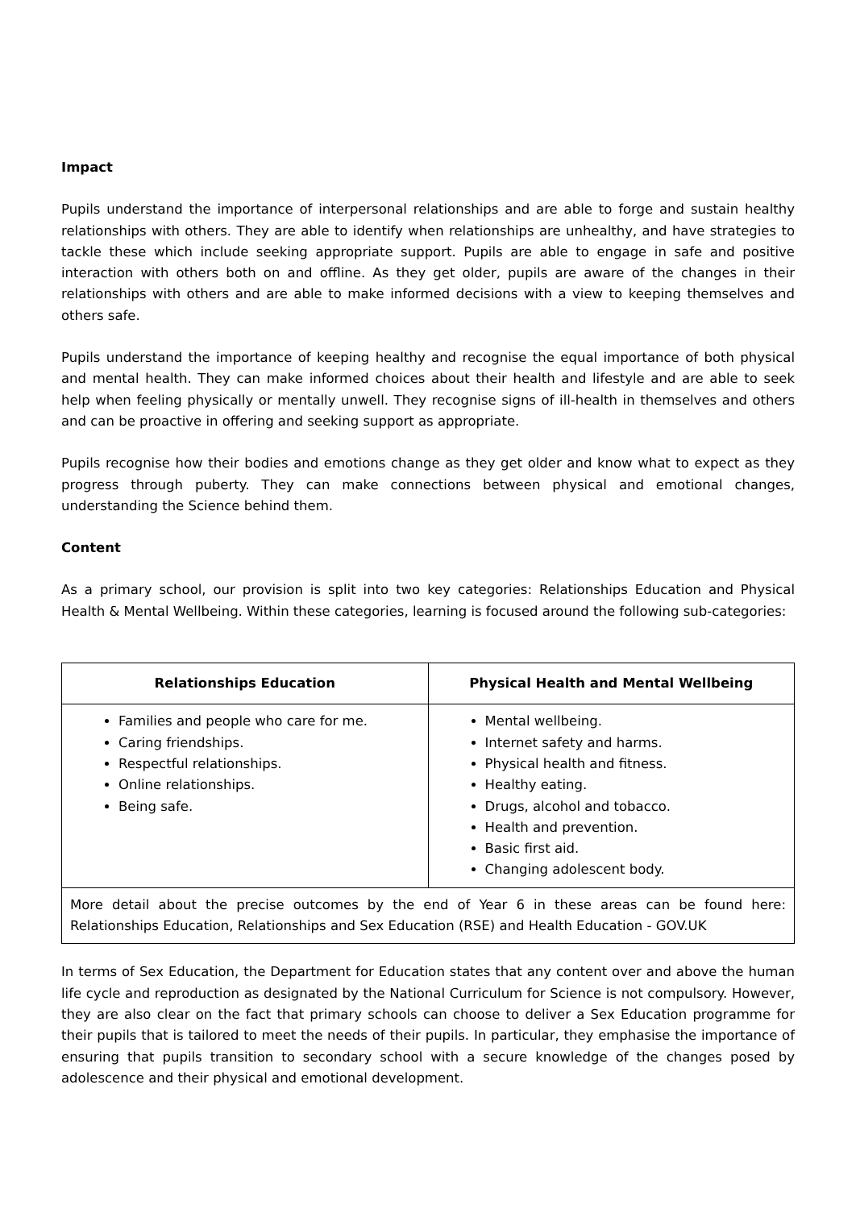Impact
Pupils understand the importance of interpersonal relationships and are able to forge and sustain healthy relationships with others. They are able to identify when relationships are unhealthy, and have strategies to tackle these which include seeking appropriate support. Pupils are able to engage in safe and positive interaction with others both on and offline. As they get older, pupils are aware of the changes in their relationships with others and are able to make informed decisions with a view to keeping themselves and others safe.
Pupils understand the importance of keeping healthy and recognise the equal importance of both physical and mental health. They can make informed choices about their health and lifestyle and are able to seek help when feeling physically or mentally unwell. They recognise signs of ill-health in themselves and others and can be proactive in offering and seeking support as appropriate.
Pupils recognise how their bodies and emotions change as they get older and know what to expect as they progress through puberty. They can make connections between physical and emotional changes, understanding the Science behind them.
Content
As a primary school, our provision is split into two key categories: Relationships Education and Physical Health & Mental Wellbeing. Within these categories, learning is focused around the following sub-categories:
| Relationships Education | Physical Health and Mental Wellbeing |
| --- | --- |
| Families and people who care for me. Caring friendships. Respectful relationships. Online relationships. Being safe. | Mental wellbeing. Internet safety and harms. Physical health and fitness. Healthy eating. Drugs, alcohol and tobacco. Health and prevention. Basic first aid. Changing adolescent body. |
| More detail about the precise outcomes by the end of Year 6 in these areas can be found here: Relationships Education, Relationships and Sex Education (RSE) and Health Education - GOV.UK | |
In terms of Sex Education, the Department for Education states that any content over and above the human life cycle and reproduction as designated by the National Curriculum for Science is not compulsory. However, they are also clear on the fact that primary schools can choose to deliver a Sex Education programme for their pupils that is tailored to meet the needs of their pupils. In particular, they emphasise the importance of ensuring that pupils transition to secondary school with a secure knowledge of the changes posed by adolescence and their physical and emotional development.